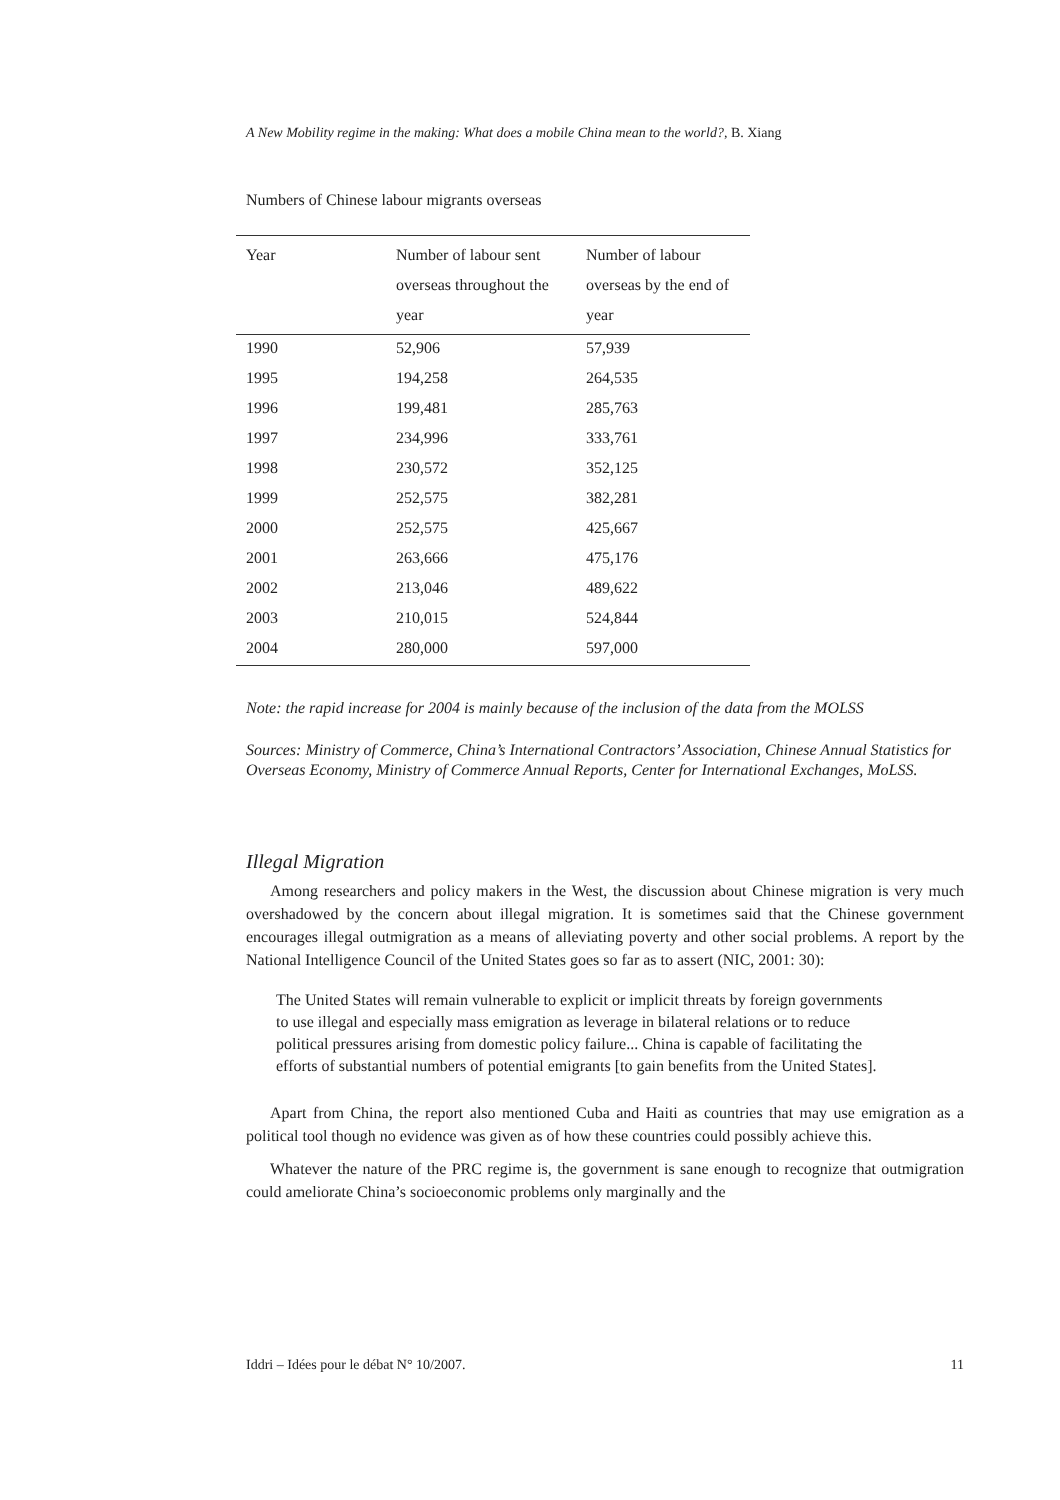A New Mobility regime in the making: What does a mobile China mean to the world?, B. Xiang
Numbers of Chinese labour migrants overseas
| Year | Number of labour sent overseas throughout the year | Number of labour overseas by the end of year |
| --- | --- | --- |
| 1990 | 52,906 | 57,939 |
| 1995 | 194,258 | 264,535 |
| 1996 | 199,481 | 285,763 |
| 1997 | 234,996 | 333,761 |
| 1998 | 230,572 | 352,125 |
| 1999 | 252,575 | 382,281 |
| 2000 | 252,575 | 425,667 |
| 2001 | 263,666 | 475,176 |
| 2002 | 213,046 | 489,622 |
| 2003 | 210,015 | 524,844 |
| 2004 | 280,000 | 597,000 |
Note: the rapid increase for 2004 is mainly because of the inclusion of the data from the MOLSS
Sources: Ministry of Commerce, China’s International Contractors’ Association, Chinese Annual Statistics for Overseas Economy, Ministry of Commerce Annual Reports, Center for International Exchanges, MoLSS.
Illegal Migration
Among researchers and policy makers in the West, the discussion about Chinese migration is very much overshadowed by the concern about illegal migration. It is sometimes said that the Chinese government encourages illegal outmigration as a means of alleviating poverty and other social problems. A report by the National Intelligence Council of the United States goes so far as to assert (NIC, 2001: 30):
The United States will remain vulnerable to explicit or implicit threats by foreign governments to use illegal and especially mass emigration as leverage in bilateral relations or to reduce political pressures arising from domestic policy failure... China is capable of facilitating the efforts of substantial numbers of potential emigrants [to gain benefits from the United States].
Apart from China, the report also mentioned Cuba and Haiti as countries that may use emigration as a political tool though no evidence was given as of how these countries could possibly achieve this.
Whatever the nature of the PRC regime is, the government is sane enough to recognize that outmigration could ameliorate China’s socioeconomic problems only marginally and the
Iddri – Idées pour le débat N° 10/2007. 11